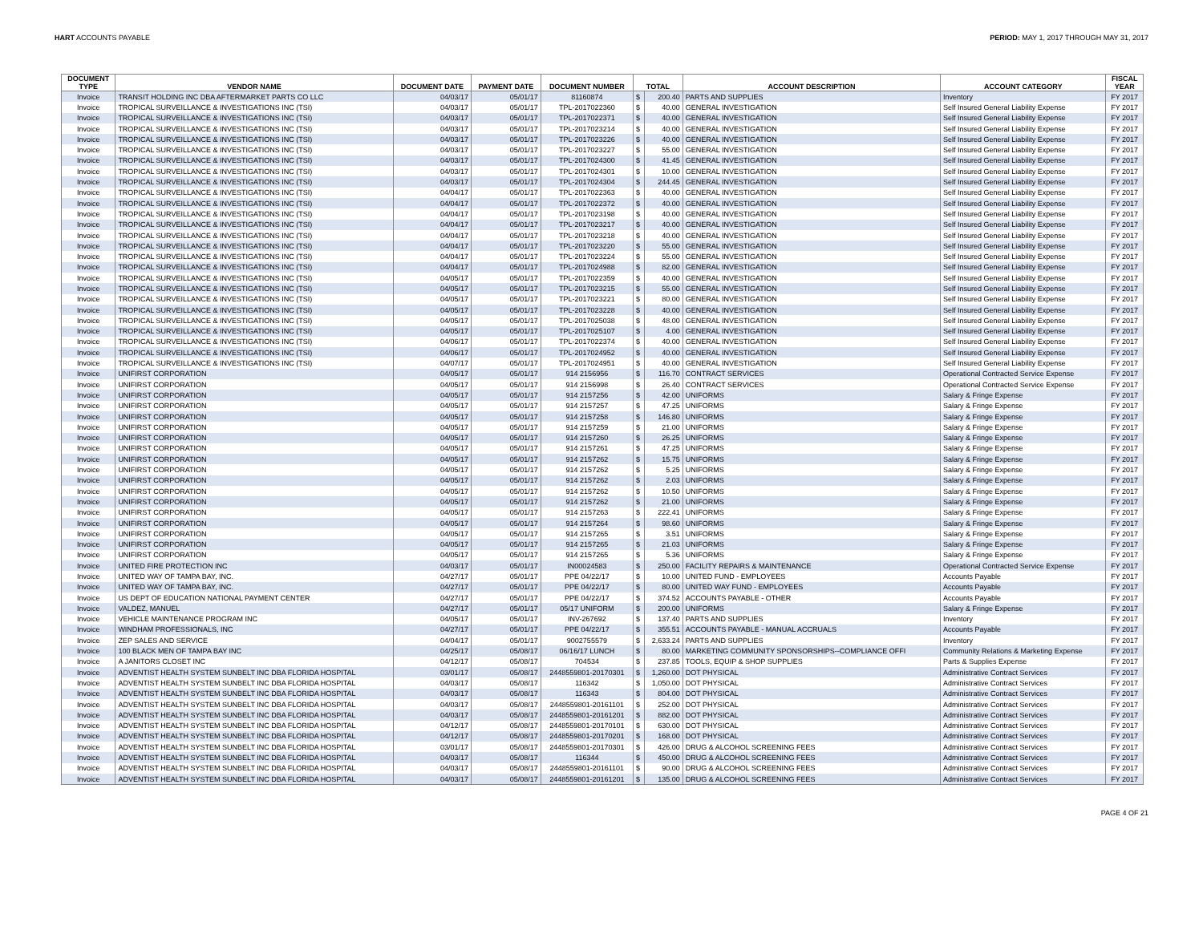HART ACCOUNTS PAYABLE PERIOD: MAY 1, 2017 THROUGH MAY 31, 2017
| DOCUMENT TYPE | VENDOR NAME | DOCUMENT DATE | PAYMENT DATE | DOCUMENT NUMBER | TOTAL | | ACCOUNT DESCRIPTION | ACCOUNT CATEGORY | FISCAL YEAR |
| --- | --- | --- | --- | --- | --- | --- | --- | --- | --- |
| Invoice | TRANSIT HOLDING INC DBA AFTERMARKET PARTS CO LLC | 04/03/17 | 05/01/17 | 81160874 | $ | 200.40 | PARTS AND SUPPLIES | Inventory | FY 2017 |
| Invoice | TROPICAL SURVEILLANCE & INVESTIGATIONS INC (TSI) | 04/03/17 | 05/01/17 | TPL-2017022360 | $ | 40.00 | GENERAL INVESTIGATION | Self Insured General Liability Expense | FY 2017 |
| Invoice | TROPICAL SURVEILLANCE & INVESTIGATIONS INC (TSI) | 04/03/17 | 05/01/17 | TPL-2017022371 | $ | 40.00 | GENERAL INVESTIGATION | Self Insured General Liability Expense | FY 2017 |
| Invoice | TROPICAL SURVEILLANCE & INVESTIGATIONS INC (TSI) | 04/03/17 | 05/01/17 | TPL-2017023214 | $ | 40.00 | GENERAL INVESTIGATION | Self Insured General Liability Expense | FY 2017 |
| Invoice | TROPICAL SURVEILLANCE & INVESTIGATIONS INC (TSI) | 04/03/17 | 05/01/17 | TPL-2017023226 | $ | 40.00 | GENERAL INVESTIGATION | Self Insured General Liability Expense | FY 2017 |
| Invoice | TROPICAL SURVEILLANCE & INVESTIGATIONS INC (TSI) | 04/03/17 | 05/01/17 | TPL-2017023227 | $ | 55.00 | GENERAL INVESTIGATION | Self Insured General Liability Expense | FY 2017 |
| Invoice | TROPICAL SURVEILLANCE & INVESTIGATIONS INC (TSI) | 04/03/17 | 05/01/17 | TPL-2017024300 | $ | 41.45 | GENERAL INVESTIGATION | Self Insured General Liability Expense | FY 2017 |
| Invoice | TROPICAL SURVEILLANCE & INVESTIGATIONS INC (TSI) | 04/03/17 | 05/01/17 | TPL-2017024301 | $ | 10.00 | GENERAL INVESTIGATION | Self Insured General Liability Expense | FY 2017 |
| Invoice | TROPICAL SURVEILLANCE & INVESTIGATIONS INC (TSI) | 04/03/17 | 05/01/17 | TPL-2017024304 | $ | 244.45 | GENERAL INVESTIGATION | Self Insured General Liability Expense | FY 2017 |
| Invoice | TROPICAL SURVEILLANCE & INVESTIGATIONS INC (TSI) | 04/04/17 | 05/01/17 | TPL-2017022363 | $ | 40.00 | GENERAL INVESTIGATION | Self Insured General Liability Expense | FY 2017 |
| Invoice | TROPICAL SURVEILLANCE & INVESTIGATIONS INC (TSI) | 04/04/17 | 05/01/17 | TPL-2017022372 | $ | 40.00 | GENERAL INVESTIGATION | Self Insured General Liability Expense | FY 2017 |
| Invoice | TROPICAL SURVEILLANCE & INVESTIGATIONS INC (TSI) | 04/04/17 | 05/01/17 | TPL-2017023198 | $ | 40.00 | GENERAL INVESTIGATION | Self Insured General Liability Expense | FY 2017 |
| Invoice | TROPICAL SURVEILLANCE & INVESTIGATIONS INC (TSI) | 04/04/17 | 05/01/17 | TPL-2017023217 | $ | 40.00 | GENERAL INVESTIGATION | Self Insured General Liability Expense | FY 2017 |
| Invoice | TROPICAL SURVEILLANCE & INVESTIGATIONS INC (TSI) | 04/04/17 | 05/01/17 | TPL-2017023218 | $ | 40.00 | GENERAL INVESTIGATION | Self Insured General Liability Expense | FY 2017 |
| Invoice | TROPICAL SURVEILLANCE & INVESTIGATIONS INC (TSI) | 04/04/17 | 05/01/17 | TPL-2017023220 | $ | 55.00 | GENERAL INVESTIGATION | Self Insured General Liability Expense | FY 2017 |
| Invoice | TROPICAL SURVEILLANCE & INVESTIGATIONS INC (TSI) | 04/04/17 | 05/01/17 | TPL-2017023224 | $ | 55.00 | GENERAL INVESTIGATION | Self Insured General Liability Expense | FY 2017 |
| Invoice | TROPICAL SURVEILLANCE & INVESTIGATIONS INC (TSI) | 04/04/17 | 05/01/17 | TPL-2017024988 | $ | 82.00 | GENERAL INVESTIGATION | Self Insured General Liability Expense | FY 2017 |
| Invoice | TROPICAL SURVEILLANCE & INVESTIGATIONS INC (TSI) | 04/05/17 | 05/01/17 | TPL-2017022359 | $ | 40.00 | GENERAL INVESTIGATION | Self Insured General Liability Expense | FY 2017 |
| Invoice | TROPICAL SURVEILLANCE & INVESTIGATIONS INC (TSI) | 04/05/17 | 05/01/17 | TPL-2017023215 | $ | 55.00 | GENERAL INVESTIGATION | Self Insured General Liability Expense | FY 2017 |
| Invoice | TROPICAL SURVEILLANCE & INVESTIGATIONS INC (TSI) | 04/05/17 | 05/01/17 | TPL-2017023221 | $ | 80.00 | GENERAL INVESTIGATION | Self Insured General Liability Expense | FY 2017 |
| Invoice | TROPICAL SURVEILLANCE & INVESTIGATIONS INC (TSI) | 04/05/17 | 05/01/17 | TPL-2017023228 | $ | 40.00 | GENERAL INVESTIGATION | Self Insured General Liability Expense | FY 2017 |
| Invoice | TROPICAL SURVEILLANCE & INVESTIGATIONS INC (TSI) | 04/05/17 | 05/01/17 | TPL-2017025038 | $ | 48.00 | GENERAL INVESTIGATION | Self Insured General Liability Expense | FY 2017 |
| Invoice | TROPICAL SURVEILLANCE & INVESTIGATIONS INC (TSI) | 04/05/17 | 05/01/17 | TPL-2017025107 | $ | 4.00 | GENERAL INVESTIGATION | Self Insured General Liability Expense | FY 2017 |
| Invoice | TROPICAL SURVEILLANCE & INVESTIGATIONS INC (TSI) | 04/06/17 | 05/01/17 | TPL-2017022374 | $ | 40.00 | GENERAL INVESTIGATION | Self Insured General Liability Expense | FY 2017 |
| Invoice | TROPICAL SURVEILLANCE & INVESTIGATIONS INC (TSI) | 04/06/17 | 05/01/17 | TPL-2017024952 | $ | 40.00 | GENERAL INVESTIGATION | Self Insured General Liability Expense | FY 2017 |
| Invoice | TROPICAL SURVEILLANCE & INVESTIGATIONS INC (TSI) | 04/07/17 | 05/01/17 | TPL-2017024951 | $ | 40.00 | GENERAL INVESTIGATION | Self Insured General Liability Expense | FY 2017 |
| Invoice | UNIFIRST CORPORATION | 04/05/17 | 05/01/17 | 914 2156956 | $ | 116.70 | CONTRACT SERVICES | Operational Contracted Service Expense | FY 2017 |
| Invoice | UNIFIRST CORPORATION | 04/05/17 | 05/01/17 | 914 2156998 | $ | 26.40 | CONTRACT SERVICES | Operational Contracted Service Expense | FY 2017 |
| Invoice | UNIFIRST CORPORATION | 04/05/17 | 05/01/17 | 914 2157256 | $ | 42.00 | UNIFORMS | Salary & Fringe Expense | FY 2017 |
| Invoice | UNIFIRST CORPORATION | 04/05/17 | 05/01/17 | 914 2157257 | $ | 47.25 | UNIFORMS | Salary & Fringe Expense | FY 2017 |
| Invoice | UNIFIRST CORPORATION | 04/05/17 | 05/01/17 | 914 2157258 | $ | 146.80 | UNIFORMS | Salary & Fringe Expense | FY 2017 |
| Invoice | UNIFIRST CORPORATION | 04/05/17 | 05/01/17 | 914 2157259 | $ | 21.00 | UNIFORMS | Salary & Fringe Expense | FY 2017 |
| Invoice | UNIFIRST CORPORATION | 04/05/17 | 05/01/17 | 914 2157260 | $ | 26.25 | UNIFORMS | Salary & Fringe Expense | FY 2017 |
| Invoice | UNIFIRST CORPORATION | 04/05/17 | 05/01/17 | 914 2157261 | $ | 47.25 | UNIFORMS | Salary & Fringe Expense | FY 2017 |
| Invoice | UNIFIRST CORPORATION | 04/05/17 | 05/01/17 | 914 2157262 | $ | 15.75 | UNIFORMS | Salary & Fringe Expense | FY 2017 |
| Invoice | UNIFIRST CORPORATION | 04/05/17 | 05/01/17 | 914 2157262 | $ | 5.25 | UNIFORMS | Salary & Fringe Expense | FY 2017 |
| Invoice | UNIFIRST CORPORATION | 04/05/17 | 05/01/17 | 914 2157262 | $ | 2.03 | UNIFORMS | Salary & Fringe Expense | FY 2017 |
| Invoice | UNIFIRST CORPORATION | 04/05/17 | 05/01/17 | 914 2157262 | $ | 10.50 | UNIFORMS | Salary & Fringe Expense | FY 2017 |
| Invoice | UNIFIRST CORPORATION | 04/05/17 | 05/01/17 | 914 2157262 | $ | 21.00 | UNIFORMS | Salary & Fringe Expense | FY 2017 |
| Invoice | UNIFIRST CORPORATION | 04/05/17 | 05/01/17 | 914 2157263 | $ | 222.41 | UNIFORMS | Salary & Fringe Expense | FY 2017 |
| Invoice | UNIFIRST CORPORATION | 04/05/17 | 05/01/17 | 914 2157264 | $ | 98.60 | UNIFORMS | Salary & Fringe Expense | FY 2017 |
| Invoice | UNIFIRST CORPORATION | 04/05/17 | 05/01/17 | 914 2157265 | $ | 3.51 | UNIFORMS | Salary & Fringe Expense | FY 2017 |
| Invoice | UNIFIRST CORPORATION | 04/05/17 | 05/01/17 | 914 2157265 | $ | 21.03 | UNIFORMS | Salary & Fringe Expense | FY 2017 |
| Invoice | UNIFIRST CORPORATION | 04/05/17 | 05/01/17 | 914 2157265 | $ | 5.36 | UNIFORMS | Salary & Fringe Expense | FY 2017 |
| Invoice | UNITED FIRE PROTECTION INC | 04/03/17 | 05/01/17 | IN00024583 | $ | 250.00 | FACILITY REPAIRS & MAINTENANCE | Operational Contracted Service Expense | FY 2017 |
| Invoice | UNITED WAY OF TAMPA BAY, INC. | 04/27/17 | 05/01/17 | PPE 04/22/17 | $ | 10.00 | UNITED FUND - EMPLOYEES | Accounts Payable | FY 2017 |
| Invoice | UNITED WAY OF TAMPA BAY, INC. | 04/27/17 | 05/01/17 | PPE 04/22/17 | $ | 80.00 | UNITED WAY FUND - EMPLOYEES | Accounts Payable | FY 2017 |
| Invoice | US DEPT OF EDUCATION NATIONAL PAYMENT CENTER | 04/27/17 | 05/01/17 | PPE 04/22/17 | $ | 374.52 | ACCOUNTS PAYABLE - OTHER | Accounts Payable | FY 2017 |
| Invoice | VALDEZ, MANUEL | 04/27/17 | 05/01/17 | 05/17 UNIFORM | $ | 200.00 | UNIFORMS | Salary & Fringe Expense | FY 2017 |
| Invoice | VEHICLE MAINTENANCE PROGRAM INC | 04/05/17 | 05/01/17 | INV-267692 | $ | 137.40 | PARTS AND SUPPLIES | Inventory | FY 2017 |
| Invoice | WINDHAM PROFESSIONALS, INC | 04/27/17 | 05/01/17 | PPE 04/22/17 | $ | 355.51 | ACCOUNTS PAYABLE - MANUAL ACCRUALS | Accounts Payable | FY 2017 |
| Invoice | ZEP SALES AND SERVICE | 04/04/17 | 05/01/17 | 9002755579 | $ | 2,633.24 | PARTS AND SUPPLIES | Inventory | FY 2017 |
| Invoice | 100 BLACK MEN OF TAMPA BAY INC | 04/25/17 | 05/08/17 | 06/16/17 LUNCH | $ | 80.00 | MARKETING COMMUNITY SPONSORSHIPS--COMPLIANCE OFFI | Community Relations & Marketing Expense | FY 2017 |
| Invoice | A JANITORS CLOSET INC | 04/12/17 | 05/08/17 | 704534 | $ | 237.85 | TOOLS, EQUIP & SHOP SUPPLIES | Parts & Supplies Expense | FY 2017 |
| Invoice | ADVENTIST HEALTH SYSTEM SUNBELT INC DBA FLORIDA HOSPITAL | 03/01/17 | 05/08/17 | 2448559801-20170301 | $ | 1,260.00 | DOT PHYSICAL | Administrative Contract Services | FY 2017 |
| Invoice | ADVENTIST HEALTH SYSTEM SUNBELT INC DBA FLORIDA HOSPITAL | 04/03/17 | 05/08/17 | 116342 | $ | 1,050.00 | DOT PHYSICAL | Administrative Contract Services | FY 2017 |
| Invoice | ADVENTIST HEALTH SYSTEM SUNBELT INC DBA FLORIDA HOSPITAL | 04/03/17 | 05/08/17 | 116343 | $ | 804.00 | DOT PHYSICAL | Administrative Contract Services | FY 2017 |
| Invoice | ADVENTIST HEALTH SYSTEM SUNBELT INC DBA FLORIDA HOSPITAL | 04/03/17 | 05/08/17 | 2448559801-20161101 | $ | 252.00 | DOT PHYSICAL | Administrative Contract Services | FY 2017 |
| Invoice | ADVENTIST HEALTH SYSTEM SUNBELT INC DBA FLORIDA HOSPITAL | 04/03/17 | 05/08/17 | 2448559801-20161201 | $ | 882.00 | DOT PHYSICAL | Administrative Contract Services | FY 2017 |
| Invoice | ADVENTIST HEALTH SYSTEM SUNBELT INC DBA FLORIDA HOSPITAL | 04/12/17 | 05/08/17 | 2448559801-20170101 | $ | 630.00 | DOT PHYSICAL | Administrative Contract Services | FY 2017 |
| Invoice | ADVENTIST HEALTH SYSTEM SUNBELT INC DBA FLORIDA HOSPITAL | 04/12/17 | 05/08/17 | 2448559801-20170201 | $ | 168.00 | DOT PHYSICAL | Administrative Contract Services | FY 2017 |
| Invoice | ADVENTIST HEALTH SYSTEM SUNBELT INC DBA FLORIDA HOSPITAL | 03/01/17 | 05/08/17 | 2448559801-20170301 | $ | 426.00 | DRUG & ALCOHOL SCREENING FEES | Administrative Contract Services | FY 2017 |
| Invoice | ADVENTIST HEALTH SYSTEM SUNBELT INC DBA FLORIDA HOSPITAL | 04/03/17 | 05/08/17 | 116344 | $ | 450.00 | DRUG & ALCOHOL SCREENING FEES | Administrative Contract Services | FY 2017 |
| Invoice | ADVENTIST HEALTH SYSTEM SUNBELT INC DBA FLORIDA HOSPITAL | 04/03/17 | 05/08/17 | 2448559801-20161101 | $ | 90.00 | DRUG & ALCOHOL SCREENING FEES | Administrative Contract Services | FY 2017 |
| Invoice | ADVENTIST HEALTH SYSTEM SUNBELT INC DBA FLORIDA HOSPITAL | 04/03/17 | 05/08/17 | 2448559801-20161201 | $ | 135.00 | DRUG & ALCOHOL SCREENING FEES | Administrative Contract Services | FY 2017 |
PAGE 4 OF 21